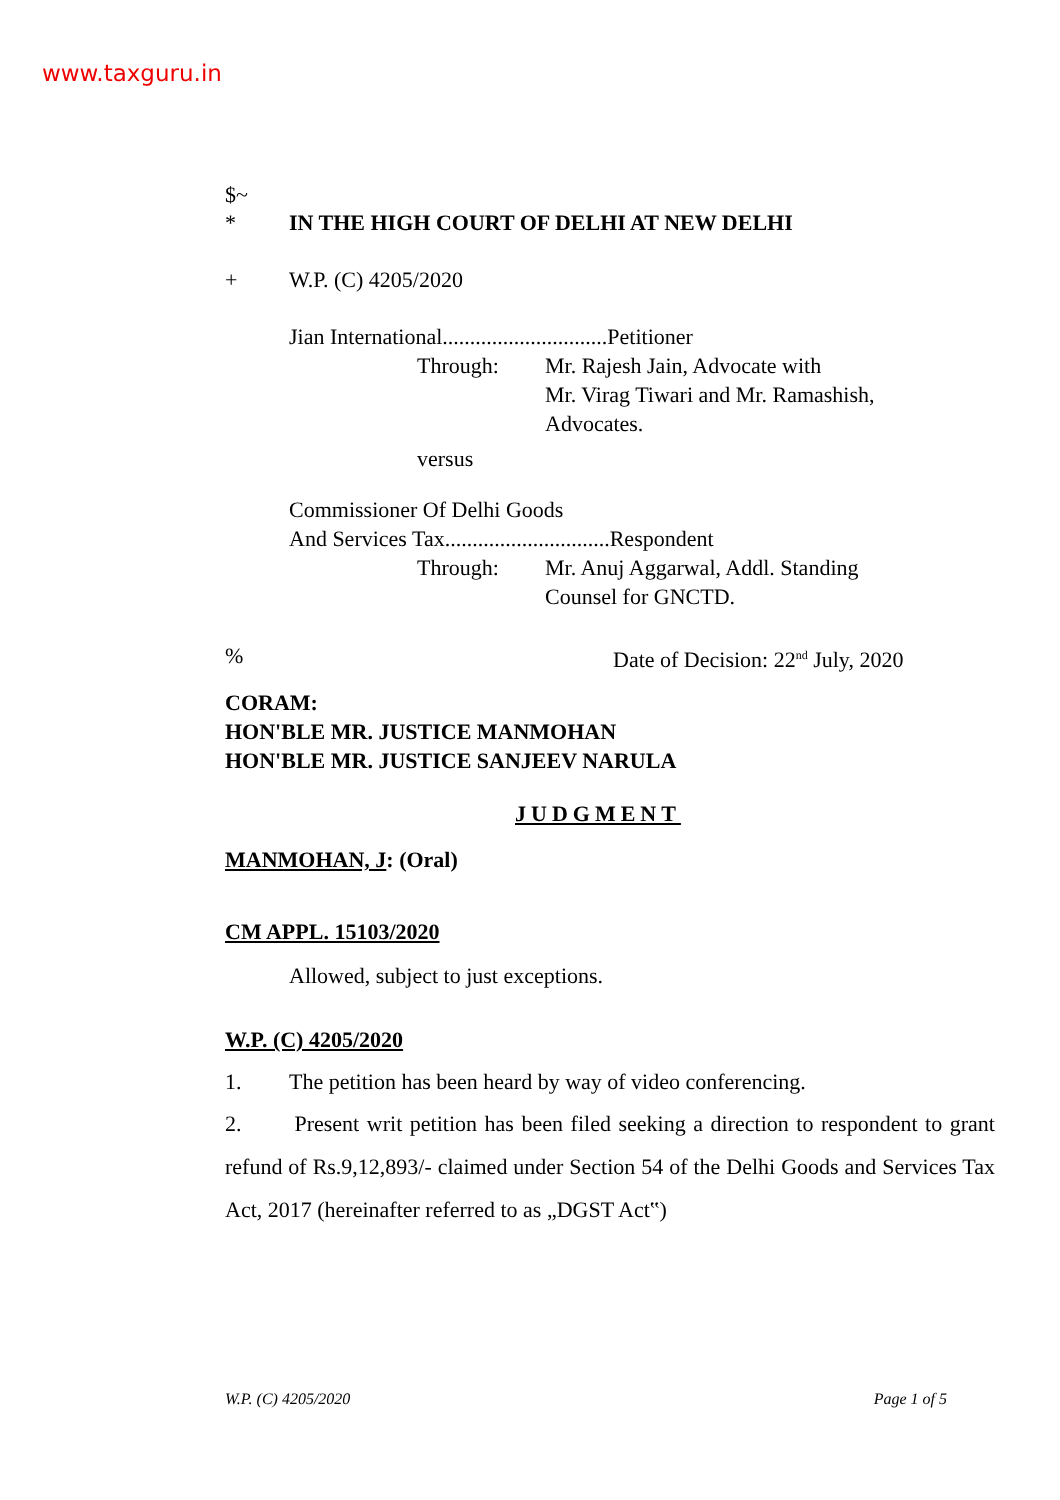www.taxguru.in
$~
* IN THE HIGH COURT OF DELHI AT NEW DELHI
+ W.P. (C) 4205/2020
Jian International..............................Petitioner
Through: Mr. Rajesh Jain, Advocate with
Mr. Virag Tiwari and Mr. Ramashish,
Advocates.
versus
Commissioner Of Delhi Goods
And Services Tax..............................Respondent
Through: Mr. Anuj Aggarwal, Addl. Standing
Counsel for GNCTD.
% Date of Decision: 22<sup>nd</sup> July, 2020
CORAM:
HON'BLE MR. JUSTICE MANMOHAN
HON'BLE MR. JUSTICE SANJEEV NARULA
JUDGMENT
MANMOHAN, J: (Oral)
CM APPL. 15103/2020
Allowed, subject to just exceptions.
W.P. (C) 4205/2020
1. The petition has been heard by way of video conferencing.
2. Present writ petition has been filed seeking a direction to respondent to grant refund of Rs.9,12,893/- claimed under Section 54 of the Delhi Goods and Services Tax Act, 2017 (hereinafter referred to as „DGST Act‟)
W.P. (C) 4205/2020 Page 1 of 5